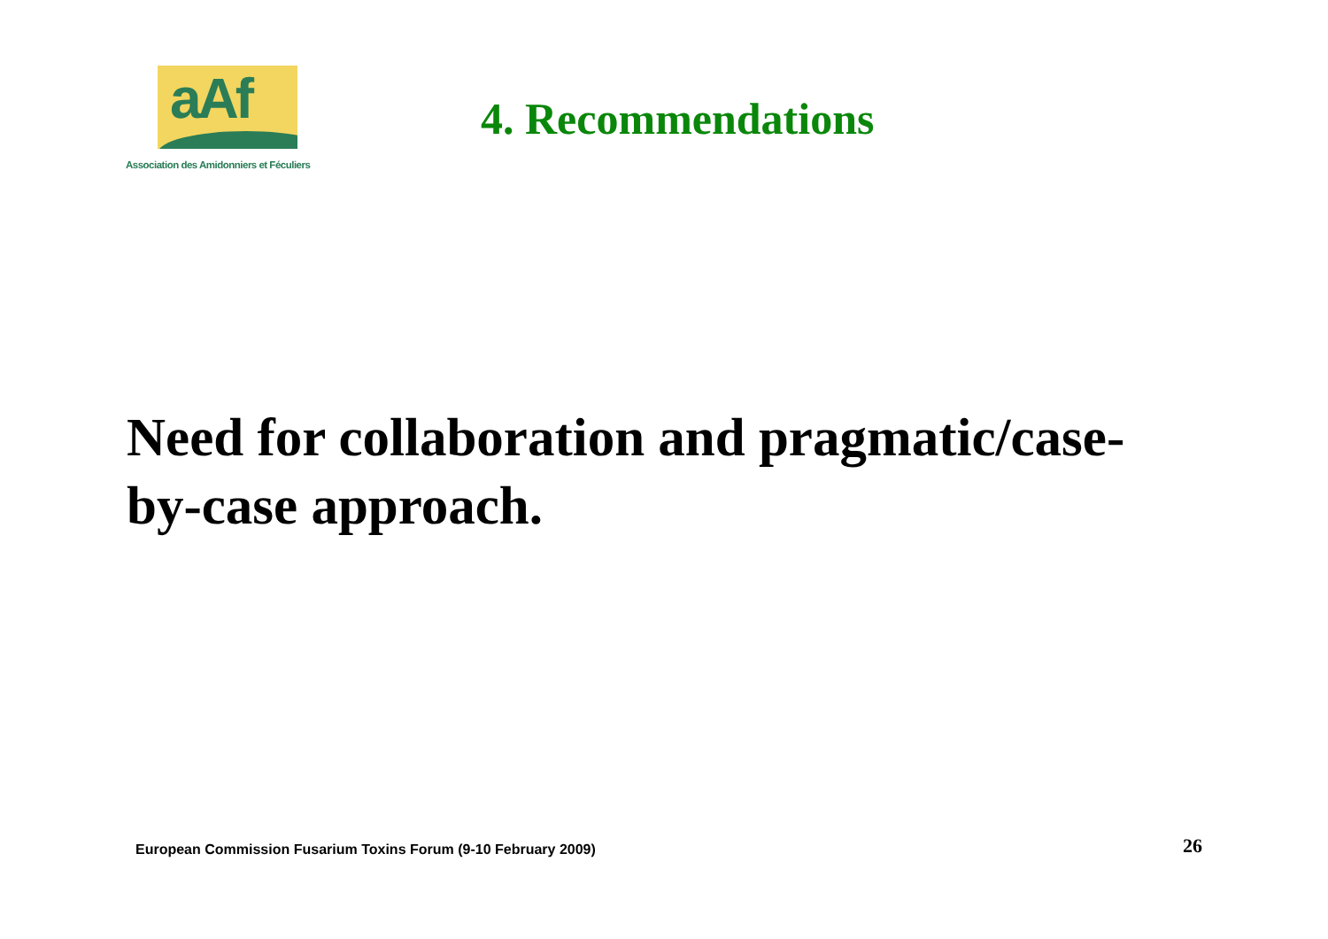aAf
Association des Amidonniers et Féculiers
4. Recommendations
Need for collaboration and pragmatic/case-by-case approach.
European Commission Fusarium Toxins Forum (9-10 February 2009)
26